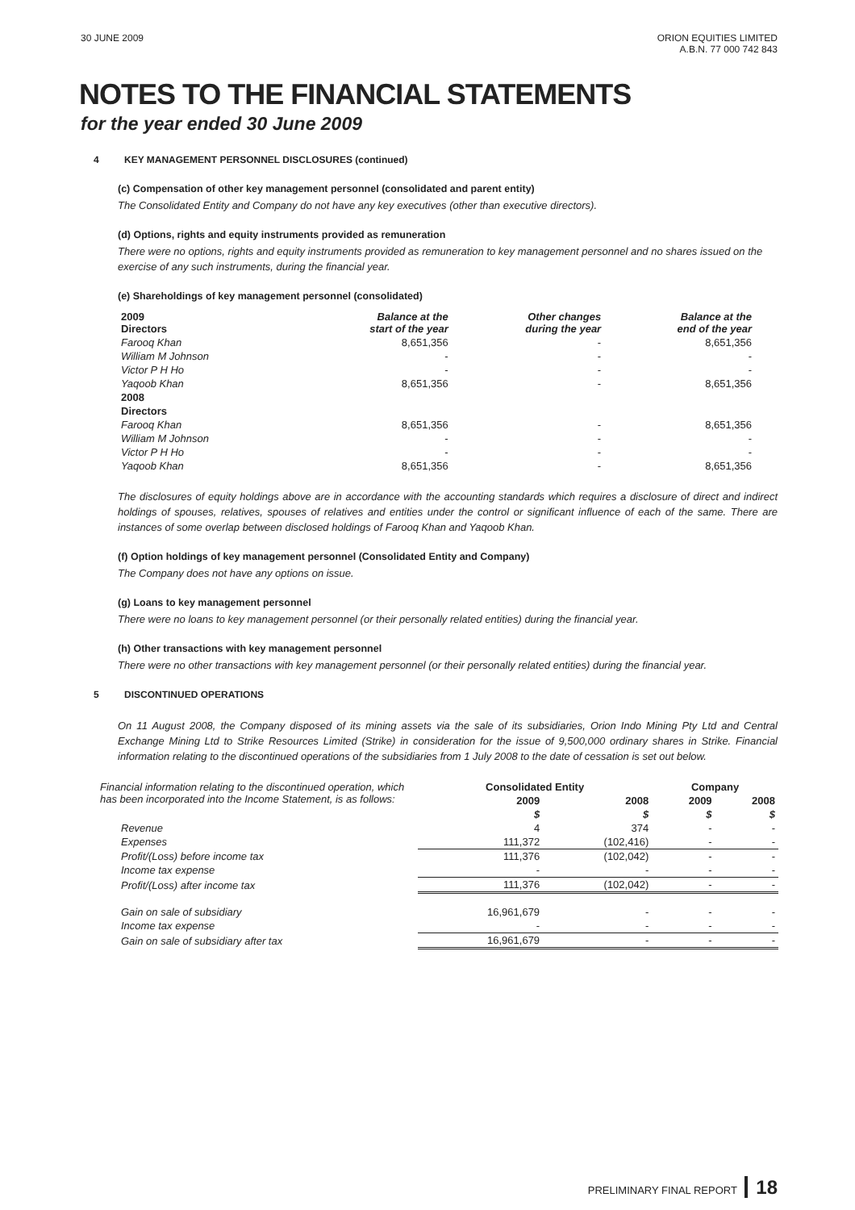30 JUNE 2009 ORION EQUITIES LIMITED
A.B.N. 77 000 742 843
NOTES TO THE FINANCIAL STATEMENTS
for the year ended 30 June 2009
4 KEY MANAGEMENT PERSONNEL DISCLOSURES (continued)
(c) Compensation of other key management personnel (consolidated and parent entity)
The Consolidated Entity and Company do not have any key executives (other than executive directors).
(d) Options, rights and equity instruments provided as remuneration
There were no options, rights and equity instruments provided as remuneration to key management personnel and no shares issued on the exercise of any such instruments, during the financial year.
(e) Shareholdings of key management personnel (consolidated)
| 2009 Directors | Balance at the start of the year | Other changes during the year | Balance at the end of the year |
| --- | --- | --- | --- |
| Farooq Khan | 8,651,356 | - | 8,651,356 |
| William M Johnson | - | - | - |
| Victor P H Ho | - | - | - |
| Yaqoob Khan | 8,651,356 | - | 8,651,356 |
| 2008 | | | |
| Directors | | | |
| Farooq Khan | 8,651,356 | - | 8,651,356 |
| William M Johnson | - | - | - |
| Victor P H Ho | - | - | - |
| Yaqoob Khan | 8,651,356 | - | 8,651,356 |
The disclosures of equity holdings above are in accordance with the accounting standards which requires a disclosure of direct and indirect holdings of spouses, relatives, spouses of relatives and entities under the control or significant influence of each of the same. There are instances of some overlap between disclosed holdings of Farooq Khan and Yaqoob Khan.
(f) Option holdings of key management personnel (Consolidated Entity and Company)
The Company does not have any options on issue.
(g) Loans to key management personnel
There were no loans to key management personnel (or their personally related entities) during the financial year.
(h) Other transactions with key management personnel
There were no other transactions with key management personnel (or their personally related entities) during the financial year.
5 DISCONTINUED OPERATIONS
On 11 August 2008, the Company disposed of its mining assets via the sale of its subsidiaries, Orion Indo Mining Pty Ltd and Central Exchange Mining Ltd to Strike Resources Limited (Strike) in consideration for the issue of 9,500,000 ordinary shares in Strike. Financial information relating to the discontinued operations of the subsidiaries from 1 July 2008 to the date of cessation is set out below.
| Financial information relating to the discontinued operation, which has been incorporated into the Income Statement, is as follows: | Consolidated Entity | | Company | |
| | 2009 | 2008 | 2009 | 2008 |
| | $ | $ | $ | $ |
| Revenue | 4 | 374 | - | - |
| Expenses | 111,372 | (102,416) | - | - |
| Profit/(Loss) before income tax | 111,376 | (102,042) | - | - |
| Income tax expense | - | - | - | - |
| Profit/(Loss) after income tax | 111,376 | (102,042) | - | - |
| Gain on sale of subsidiary | 16,961,679 | - | - | - |
| Income tax expense | - | - | - | - |
| Gain on sale of subsidiary after tax | 16,961,679 | - | - | - |
PRELIMINARY FINAL REPORT 18